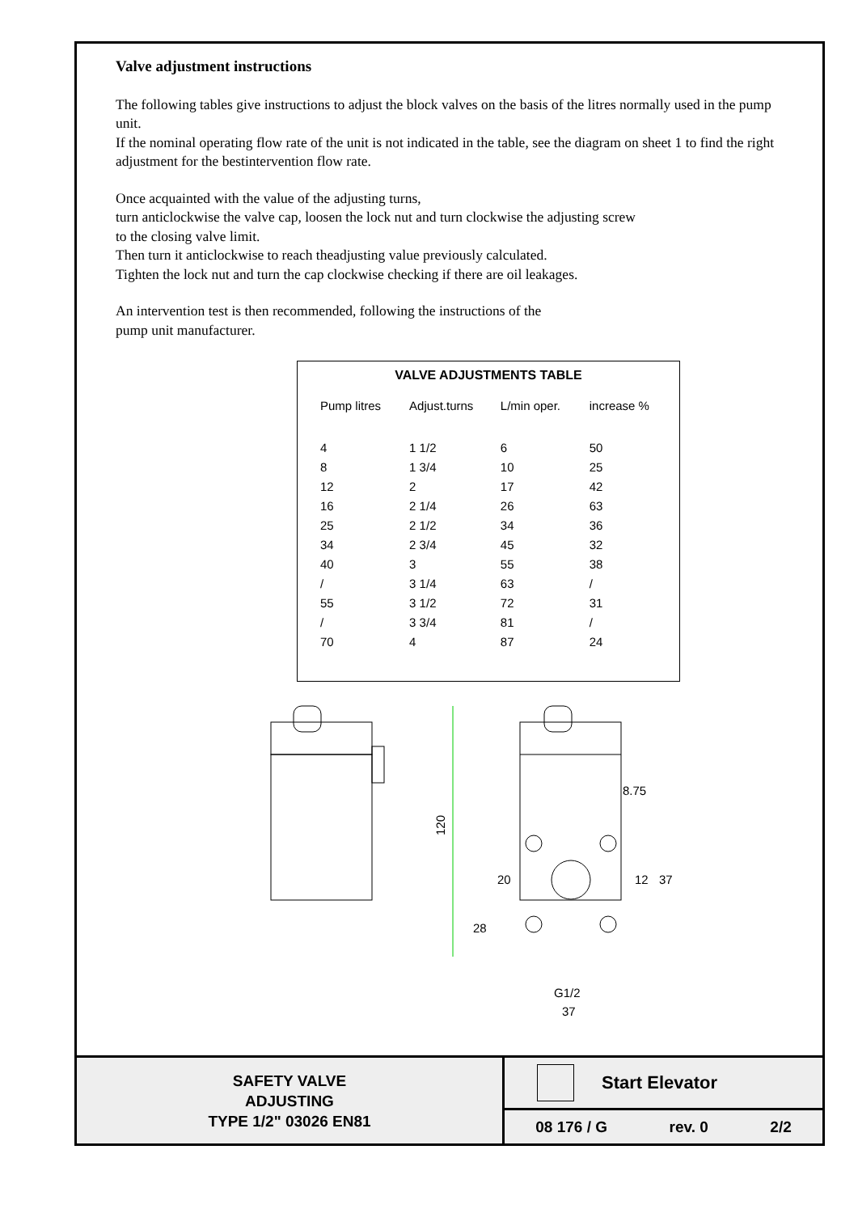Valve adjustment instructions
The following tables give instructions to adjust the block valves on the basis of the litres normally used in the pump unit.
If the nominal operating flow rate of the unit is not indicated in the table, see the diagram on sheet 1 to find the right adjustment for the bestintervention flow rate.
Once acquainted with the value of the adjusting turns,
turn anticlockwise the valve cap, loosen the lock nut and turn clockwise the adjusting screw
to the closing valve limit.
Then turn it anticlockwise to reach theadjusting value previously calculated.
Tighten the lock nut and turn the cap clockwise checking if there are oil leakages.
An intervention test is then recommended, following the instructions of the
pump unit manufacturer.
VALVE ADJUSTMENTS TABLE
| Pump litres | Adjust.turns | L/min oper. | increase % |
| --- | --- | --- | --- |
| 4 | 1 1/2 | 6 | 50 |
| 8 | 1 3/4 | 10 | 25 |
| 12 | 2 | 17 | 42 |
| 16 | 2 1/4 | 26 | 63 |
| 25 | 2 1/2 | 34 | 36 |
| 34 | 2 3/4 | 45 | 32 |
| 40 | 3 | 55 | 38 |
| / | 3 1/4 | 63 | / |
| 55 | 3 1/2 | 72 | 31 |
| / | 3 3/4 | 81 | / |
| 70 | 4 | 87 | 24 |
120
8.75
28
20
12
37
G1/2
37
SAFETY VALVE
ADJUSTING
TYPE 1/2" 03026 EN81
Start Elevator
08 176 / G rev. 0 2/2